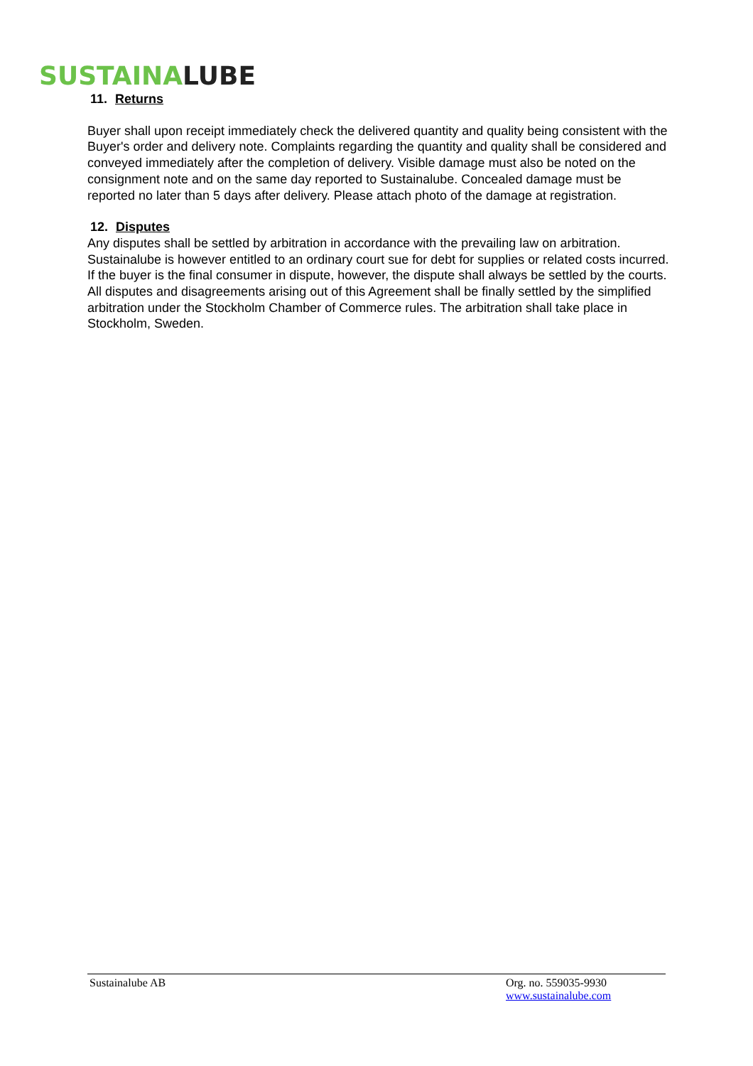SUSTAINA LUBE
11. Returns
Buyer shall upon receipt immediately check the delivered quantity and quality being consistent with the Buyer's order and delivery note. Complaints regarding the quantity and quality shall be considered and conveyed immediately after the completion of delivery. Visible damage must also be noted on the consignment note and on the same day reported to Sustainalube. Concealed damage must be reported no later than 5 days after delivery. Please attach photo of the damage at registration.
12. Disputes
Any disputes shall be settled by arbitration in accordance with the prevailing law on arbitration. Sustainalube is however entitled to an ordinary court sue for debt for supplies or related costs incurred. If the buyer is the final consumer in dispute, however, the dispute shall always be settled by the courts. All disputes and disagreements arising out of this Agreement shall be finally settled by the simplified arbitration under the Stockholm Chamber of Commerce rules. The arbitration shall take place in Stockholm, Sweden.
Sustainalube AB Org. no. 559035-9930
www.sustainalube.com